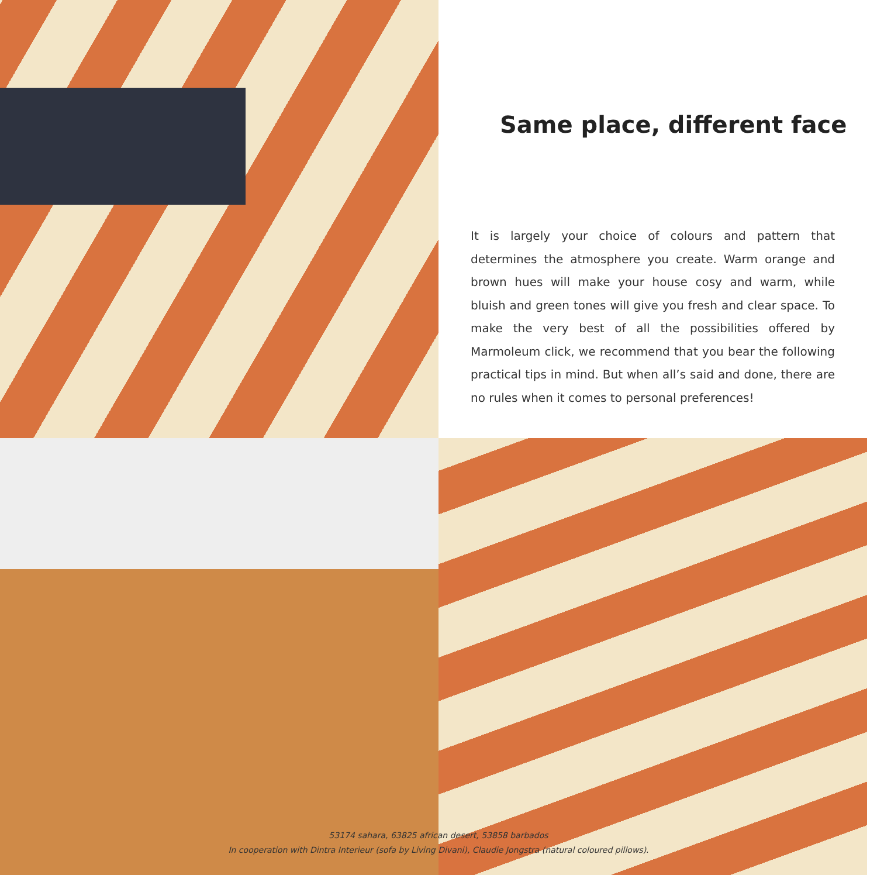Same place, different face
It is largely your choice of colours and pattern that determines the atmosphere you create. Warm orange and brown hues will make your house cosy and warm, while bluish and green tones will give you fresh and clear space. To make the very best of all the possibilities offered by Marmoleum click, we recommend that you bear the following practical tips in mind. But when all’s said and done, there are no rules when it comes to personal preferences!
53174 sahara, 63825 african desert, 53858 barbados
In cooperation with Dintra Interieur (sofa by Living Divani), Claudie Jongstra (natural coloured pillows).